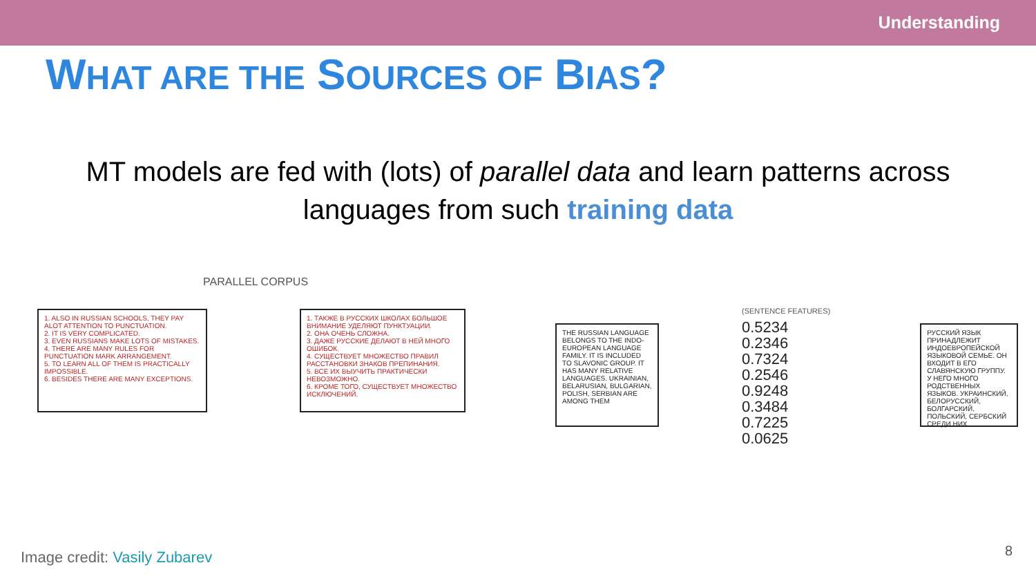Understanding
WHAT ARE THE SOURCES OF BIAS?
MT models are fed with (lots) of parallel data and learn patterns across languages from such training data
PARALLEL CORPUS
1. ALSO IN RUSSIAN SCHOOLS, THEY PAY ALOT ATTENTION TO PUNCTUATION.
2. IT IS VERY COMPLICATED.
3. EVEN RUSSIANS MAKE LOTS OF MISTAKES.
4. THERE ARE MANY RULES FOR PUNCTUATION MARK ARRANGEMENT.
5. TO LEARN ALL OF THEM IS PRACTICALLY IMPOSSIBLE.
6. BESIDES THERE ARE MANY EXCEPTIONS.
1. ТАКЖЕ В РУССКИХ ШКОЛАХ БОЛЬШОЕ ВНИМАНИЕ УДЕЛЯЮТ ПУНКТУАЦИИ.
2. ОНА ОЧЕНЬ СЛОЖНА.
3. ДАЖЕ РУССКИЕ ДЕЛАЮТ В НЕЙ МНОГО ОШИБОК.
4. СУЩЕСТВУЕТ МНОЖЕСТВО ПРАВИЛ РАССТАНОВКИ ЗНАКОВ ПРЕПИНАНИЯ.
5. ВСЕ ИХ ВЫУЧИТЬ ПРАКТИЧЕСКИ НЕВОЗМОЖНО.
6. КРОМЕ ТОГО, СУЩЕСТВУЕТ МНОЖЕСТВО ИСКЛЮЧЕНИЙ.
THE RUSSIAN LANGUAGE BELONGS TO THE INDO-EUROPEAN LANGUAGE FAMILY. IT IS INCLUDED TO SLAVONIC GROUP. IT HAS MANY RELATIVE LANGUAGES. UKRAINIAN, BELARUSIAN, BULGARIAN, POLISH, SERBIAN ARE AMONG THEM
(SENTENCE FEATURES)
0.5234
0.2346
0.7324
0.2546
0.9248
0.3484
0.7225
0.0625
РУССКИЙ ЯЗЫК ПРИНАДЛЕЖИТ ИНДОЕВРОПЕЙСКОЙ ЯЗЫКОВОЙ СЕМЬЕ. ОН ВХОДИТ В ЕГО СЛАВЯНСКУЮ ГРУППУ. У НЕГО МНОГО РОДСТВЕННЫХ ЯЗЫКОВ. УКРАИНСКИЙ, БЕЛОРУССКИЙ, БОЛГАРСКИЙ, ПОЛЬСКИЙ, СЕРБСКИЙ СРЕДИ НИХ.
Image credit: Vasily Zubarev 8